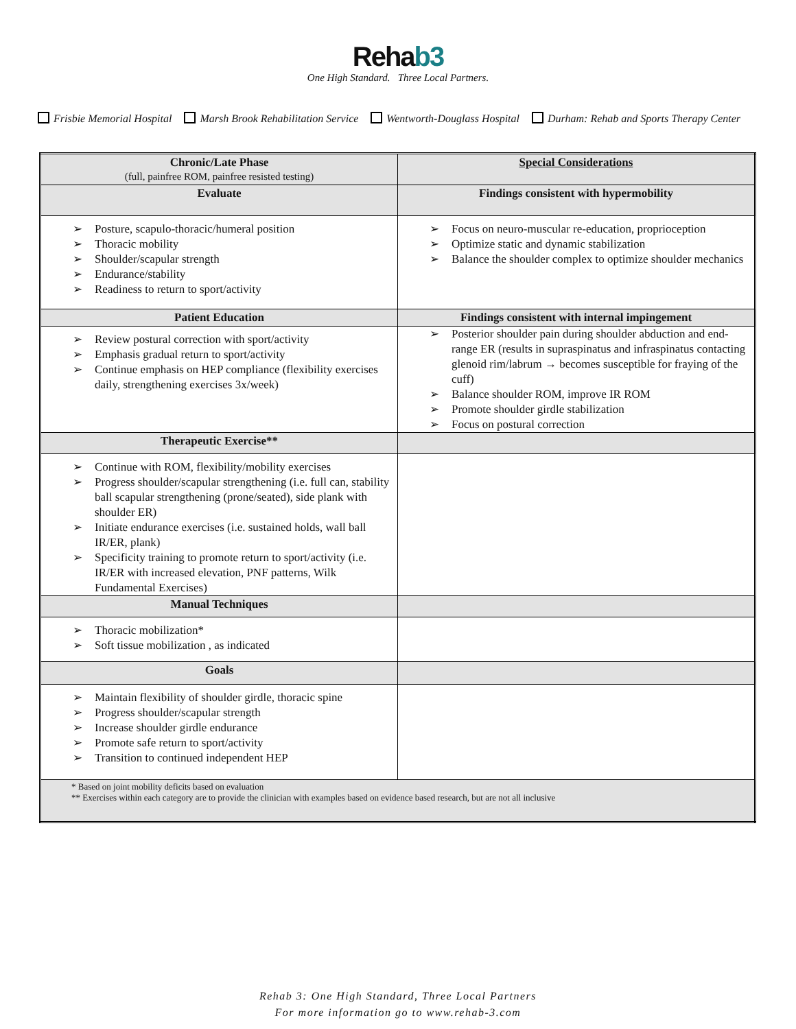Rehab3
One High Standard. Three Local Partners.
Frisbie Memorial Hospital Marsh Brook Rehabilitation Service Wentworth-Douglass Hospital Durham: Rehab and Sports Therapy Center
| Chronic/Late Phase (full, painfree ROM, painfree resisted testing) | Special Considerations |
| --- | --- |
| Evaluate | Findings consistent with hypermobility |
| Posture, scapulo-thoracic/humeral position Thoracic mobility Shoulder/scapular strength Endurance/stability Readiness to return to sport/activity | Focus on neuro-muscular re-education, proprioception Optimize static and dynamic stabilization Balance the shoulder complex to optimize shoulder mechanics |
| Patient Education | Findings consistent with internal impingement |
| Review postural correction with sport/activity Emphasis gradual return to sport/activity Continue emphasis on HEP compliance (flexibility exercises daily, strengthening exercises 3x/week) | Posterior shoulder pain during shoulder abduction and end-range ER (results in supraspinatus and infraspinatus contacting glenoid rim/labrum → becomes susceptible for fraying of the cuff) Balance shoulder ROM, improve IR ROM Promote shoulder girdle stabilization Focus on postural correction |
| Therapeutic Exercise** | |
| Continue with ROM, flexibility/mobility exercises Progress shoulder/scapular strengthening (i.e. full can, stability ball scapular strengthening (prone/seated), side plank with shoulder ER) Initiate endurance exercises (i.e. sustained holds, wall ball IR/ER, plank) Specificity training to promote return to sport/activity (i.e. IR/ER with increased elevation, PNF patterns, Wilk Fundamental Exercises) | |
| Manual Techniques | |
| Thoracic mobilization* Soft tissue mobilization , as indicated | |
| Goals | |
| Maintain flexibility of shoulder girdle, thoracic spine Progress shoulder/scapular strength Increase shoulder girdle endurance Promote safe return to sport/activity Transition to continued independent HEP | |
| * Based on joint mobility deficits based on evaluation ** Exercises within each category are to provide the clinician with examples based on evidence based research, but are not all inclusive | |
Rehab 3: One High Standard, Three Local Partners
For more information go to www.rehab-3.com